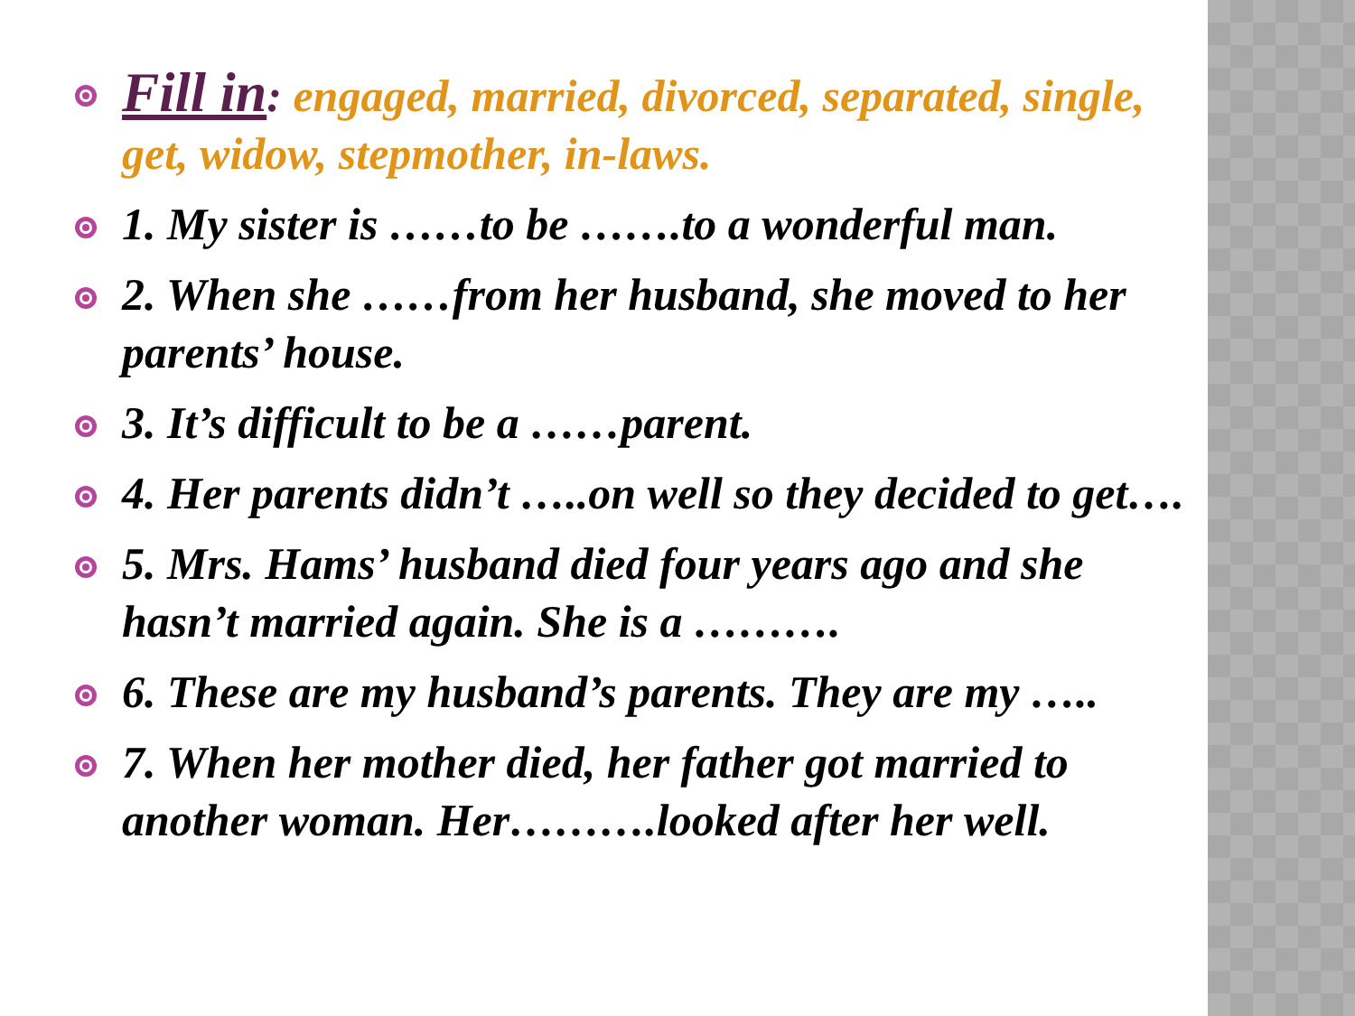Fill in: engaged, married, divorced, separated, single, get, widow, stepmother, in-laws.
1. My sister is ……to be …….to a wonderful man.
2. When she ……from her husband, she moved to her parents’ house.
3. It’s difficult to be a ……parent.
4. Her parents didn’t …..on well so they decided to get….
5. Mrs. Hams’ husband died four years ago and she hasn’t married again. She is a ……….
6. These are my husband’s parents. They are my …..
7. When her mother died, her father got married to another woman. Her……….looked after her well.